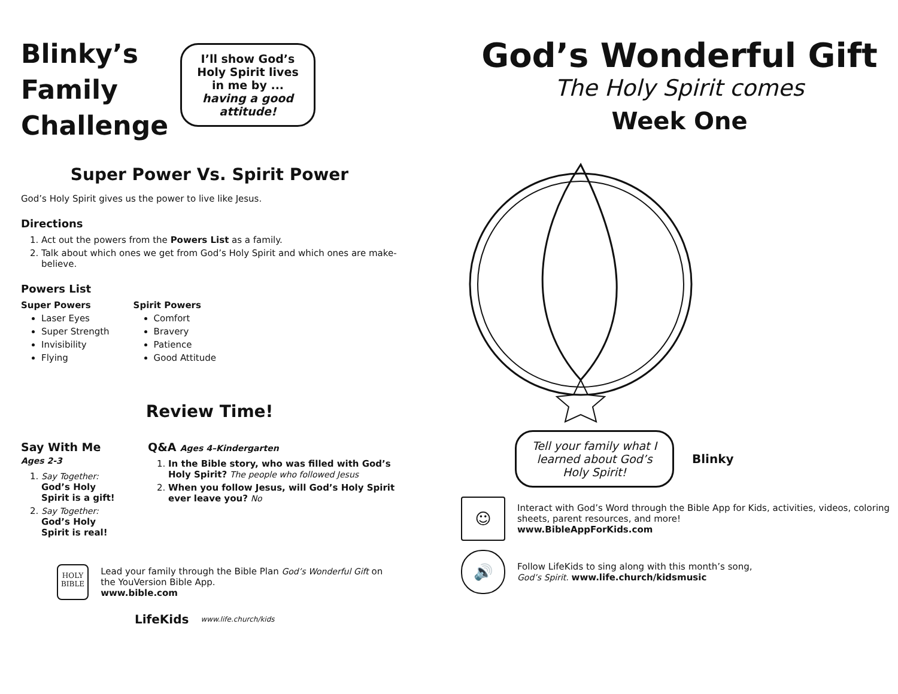Blinky’s
Family
Challenge
I’ll show God’s Holy Spirit lives in me by ... having a good attitude!
Super Power Vs. Spirit Power
God’s Holy Spirit gives us the power to live like Jesus.
Directions
1. Act out the powers from the Powers List as a family.
2. Talk about which ones we get from God’s Holy Spirit and which ones are make-believe.
Powers List
Super Powers
Laser Eyes
Super Strength
Invisibility
Flying
Spirit Powers
Comfort
Bravery
Patience
Good Attitude
Review Time!
Say With Me Ages 2-3
1. Say Together: God’s Holy Spirit is a gift!
2. Say Together: God’s Holy Spirit is real!
Q&A Ages 4–Kindergarten
1. In the Bible story, who was filled with God’s Holy Spirit? The people who followed Jesus
2. When you follow Jesus, will God’s Holy Spirit ever leave you? No
HOLY
BIBLE
Lead your family through the Bible Plan God’s Wonderful Gift on the YouVersion Bible App.
www.bible.com
LifeKids www.life.church/kids
God’s Wonderful Gift
The Holy Spirit comes
Week One
Tell your family what I learned about God’s Holy Spirit!
Blinky
☺
Interact with God’s Word through the Bible App for Kids, activities, videos, coloring sheets, parent resources, and more!
www.BibleAppForKids.com
🔊
Follow LifeKids to sing along with this month’s song,
God’s Spirit. www.life.church/kidsmusic